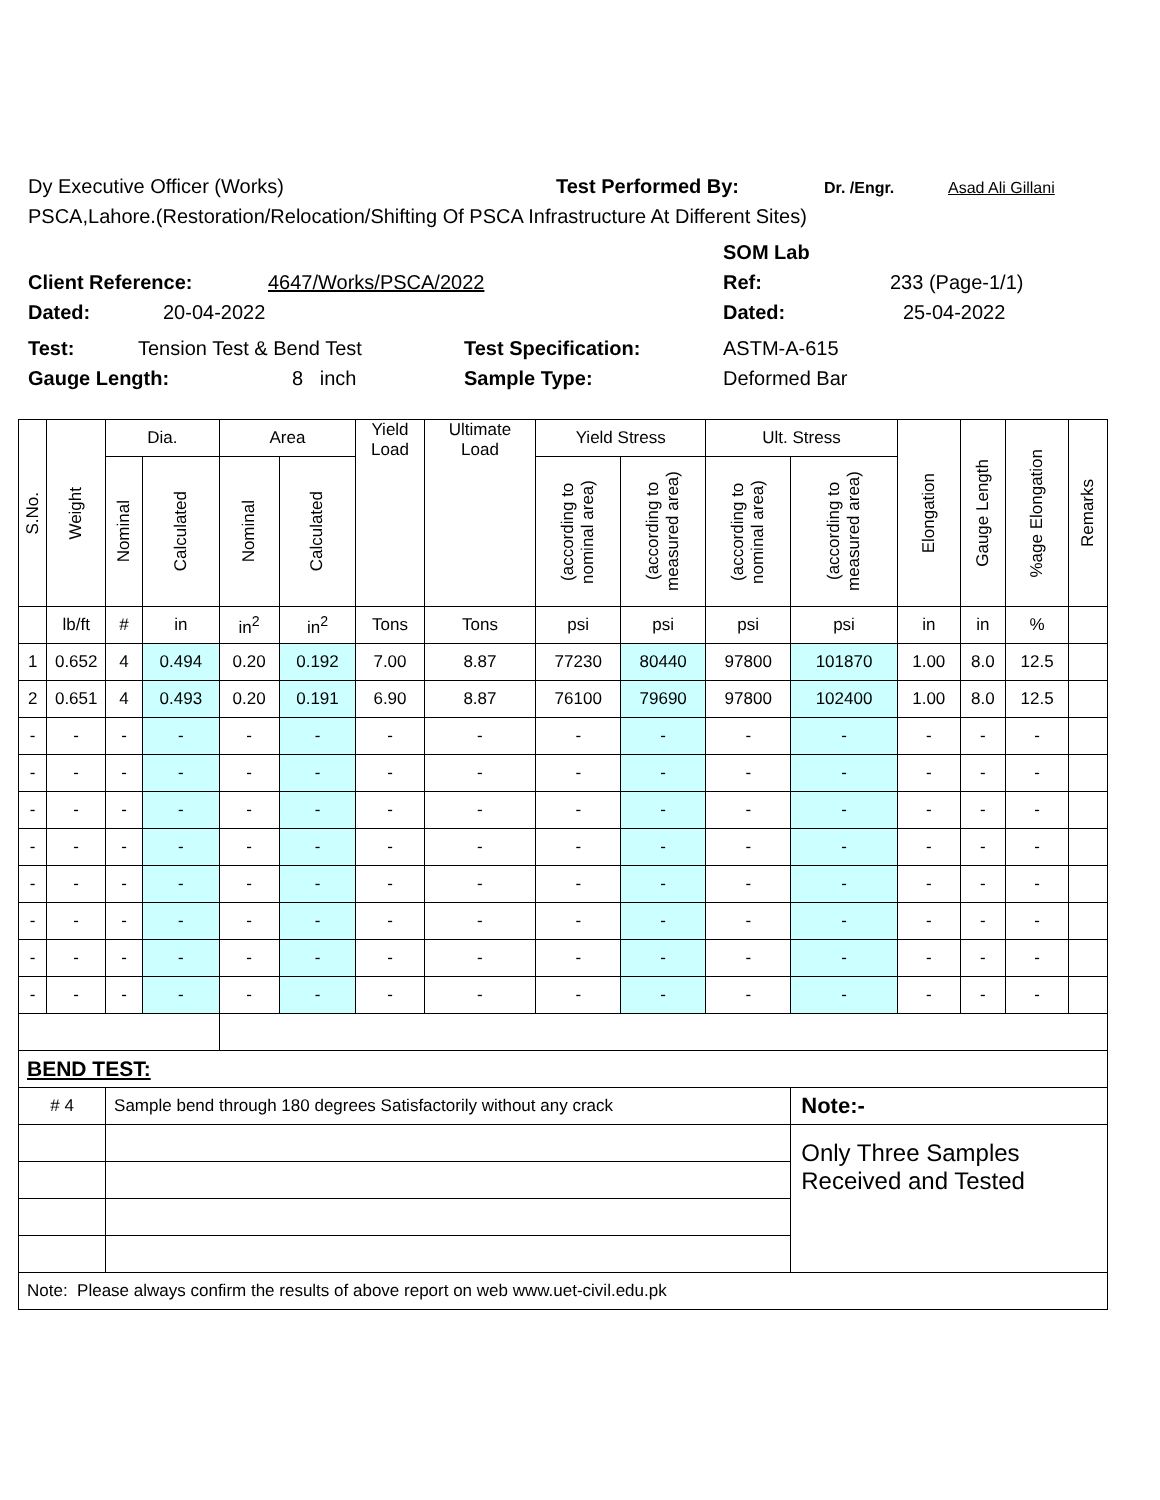Dy Executive Officer (Works) Test Performed By: Dr. /Engr. Asad Ali Gillani
PSCA,Lahore.(Restoration/Relocation/Shifting Of PSCA Infrastructure At Different Sites)
SOM Lab
Client Reference: 4647/Works/PSCA/2022 Ref: 233 (Page-1/1)
Dated: 20-04-2022 Dated: 25-04-2022
Test: Tension Test & Bend Test Test Specification: ASTM-A-615
Gauge Length: 8 inch Sample Type: Deformed Bar
| S.No. | Weight | Dia. | | Area | | Yield Load | Ultimate Load | Yield Stress | | Ult. Stress | | Elongation | Gauge Length | %age Elongation | Remarks |
| --- | --- | --- | --- | --- | --- | --- | --- | --- | --- | --- | --- | --- | --- | --- | --- |
| | | Nominal | Calculated | Nominal | Calculated | | | (according to nominal area) | (according to measured area) | (according to nominal area) | (according to measured area) | | | | |
| | lb/ft | # | in | in<sup>2</sup> | in<sup>2</sup> | Tons | Tons | psi | psi | psi | psi | in | in | % | |
| 1 | 0.652 | 4 | 0.494 | 0.20 | 0.192 | 7.00 | 8.87 | 77230 | 80440 | 97800 | 101870 | 1.00 | 8.0 | 12.5 | |
| 2 | 0.651 | 4 | 0.493 | 0.20 | 0.191 | 6.90 | 8.87 | 76100 | 79690 | 97800 | 102400 | 1.00 | 8.0 | 12.5 | |
| - | - | - | - | - | - | - | - | - | - | - | - | - | - | - | |
| - | - | - | - | - | - | - | - | - | - | - | - | - | - | - | |
| - | - | - | - | - | - | - | - | - | - | - | - | - | - | - | |
| - | - | - | - | - | - | - | - | - | - | - | - | - | - | - | |
| - | - | - | - | - | - | - | - | - | - | - | - | - | - | - | |
| - | - | - | - | - | - | - | - | - | - | - | - | - | - | - | |
| - | - | - | - | - | - | - | - | - | - | - | - | - | - | - | |
| - | - | - | - | - | - | - | - | - | - | - | - | - | - | - | |
| BEND TEST: | | | | | | | | | | | | | | | |
| # 4 | | Sample bend through 180 degrees Satisfactorily without any crack | | | | | | | | | Note:- | | | | |
| | | | | | | | | | | | Only Three Samples Received and Tested | | | | |
| Note: Please always confirm the results of above report on web www.uet-civil.edu.pk | | | | | | | | | | | | | | | |